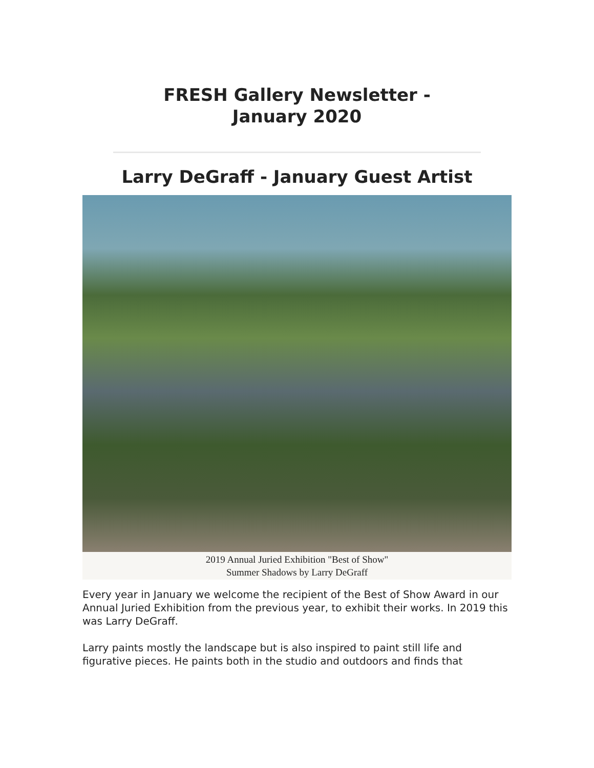FRESH Gallery Newsletter -
January 2020
Larry DeGraff - January Guest Artist
2019 Annual Juried Exhibition "Best of Show"
Summer Shadows by Larry DeGraff
Every year in January we welcome the recipient of the Best of Show Award in our Annual Juried Exhibition from the previous year, to exhibit their works. In 2019 this was Larry DeGraff.
Larry paints mostly the landscape but is also inspired to paint still life and figurative pieces. He paints both in the studio and outdoors and finds that